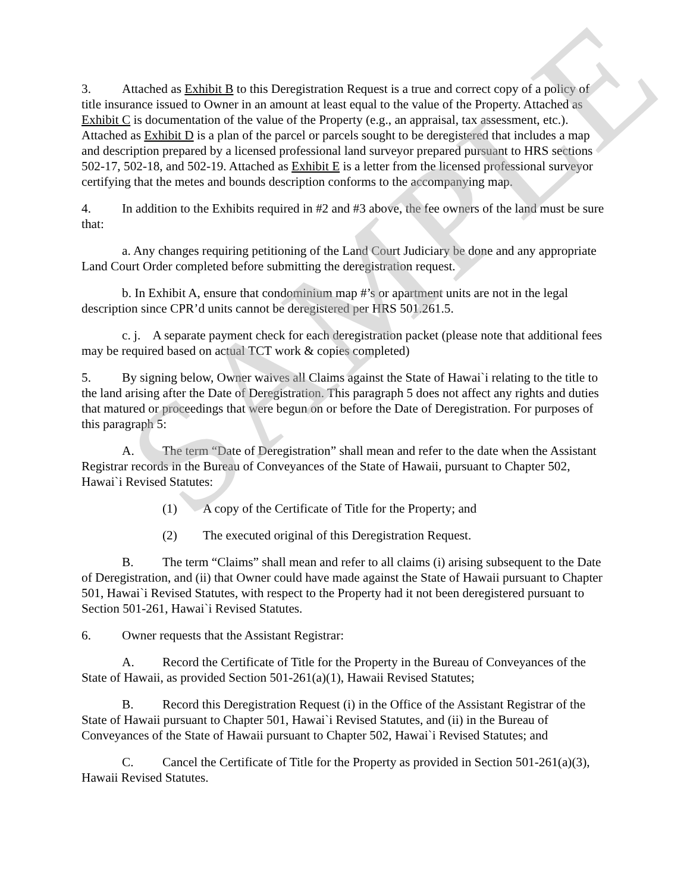3. Attached as Exhibit B to this Deregistration Request is a true and correct copy of a policy of title insurance issued to Owner in an amount at least equal to the value of the Property. Attached as Exhibit C is documentation of the value of the Property (e.g., an appraisal, tax assessment, etc.). Attached as Exhibit D is a plan of the parcel or parcels sought to be deregistered that includes a map and description prepared by a licensed professional land surveyor prepared pursuant to HRS sections 502-17, 502-18, and 502-19. Attached as Exhibit E is a letter from the licensed professional surveyor certifying that the metes and bounds description conforms to the accompanying map.
4. In addition to the Exhibits required in #2 and #3 above, the fee owners of the land must be sure that:
a. Any changes requiring petitioning of the Land Court Judiciary be done and any appropriate Land Court Order completed before submitting the deregistration request.
b. In Exhibit A, ensure that condominium map #’s or apartment units are not in the legal description since CPR’d units cannot be deregistered per HRS 501.261.5.
c. j. A separate payment check for each deregistration packet (please note that additional fees may be required based on actual TCT work & copies completed)
5. By signing below, Owner waives all Claims against the State of Hawai`i relating to the title to the land arising after the Date of Deregistration. This paragraph 5 does not affect any rights and duties that matured or proceedings that were begun on or before the Date of Deregistration. For purposes of this paragraph 5:
A. The term “Date of Deregistration” shall mean and refer to the date when the Assistant Registrar records in the Bureau of Conveyances of the State of Hawaii, pursuant to Chapter 502, Hawai`i Revised Statutes:
(1) A copy of the Certificate of Title for the Property; and
(2) The executed original of this Deregistration Request.
B. The term “Claims” shall mean and refer to all claims (i) arising subsequent to the Date of Deregistration, and (ii) that Owner could have made against the State of Hawaii pursuant to Chapter 501, Hawai`i Revised Statutes, with respect to the Property had it not been deregistered pursuant to Section 501-261, Hawai`i Revised Statutes.
6. Owner requests that the Assistant Registrar:
A. Record the Certificate of Title for the Property in the Bureau of Conveyances of the State of Hawaii, as provided Section 501-261(a)(1), Hawaii Revised Statutes;
B. Record this Deregistration Request (i) in the Office of the Assistant Registrar of the State of Hawaii pursuant to Chapter 501, Hawai`i Revised Statutes, and (ii) in the Bureau of Conveyances of the State of Hawaii pursuant to Chapter 502, Hawai`i Revised Statutes; and
C. Cancel the Certificate of Title for the Property as provided in Section 501-261(a)(3), Hawaii Revised Statutes.
SAMPLE